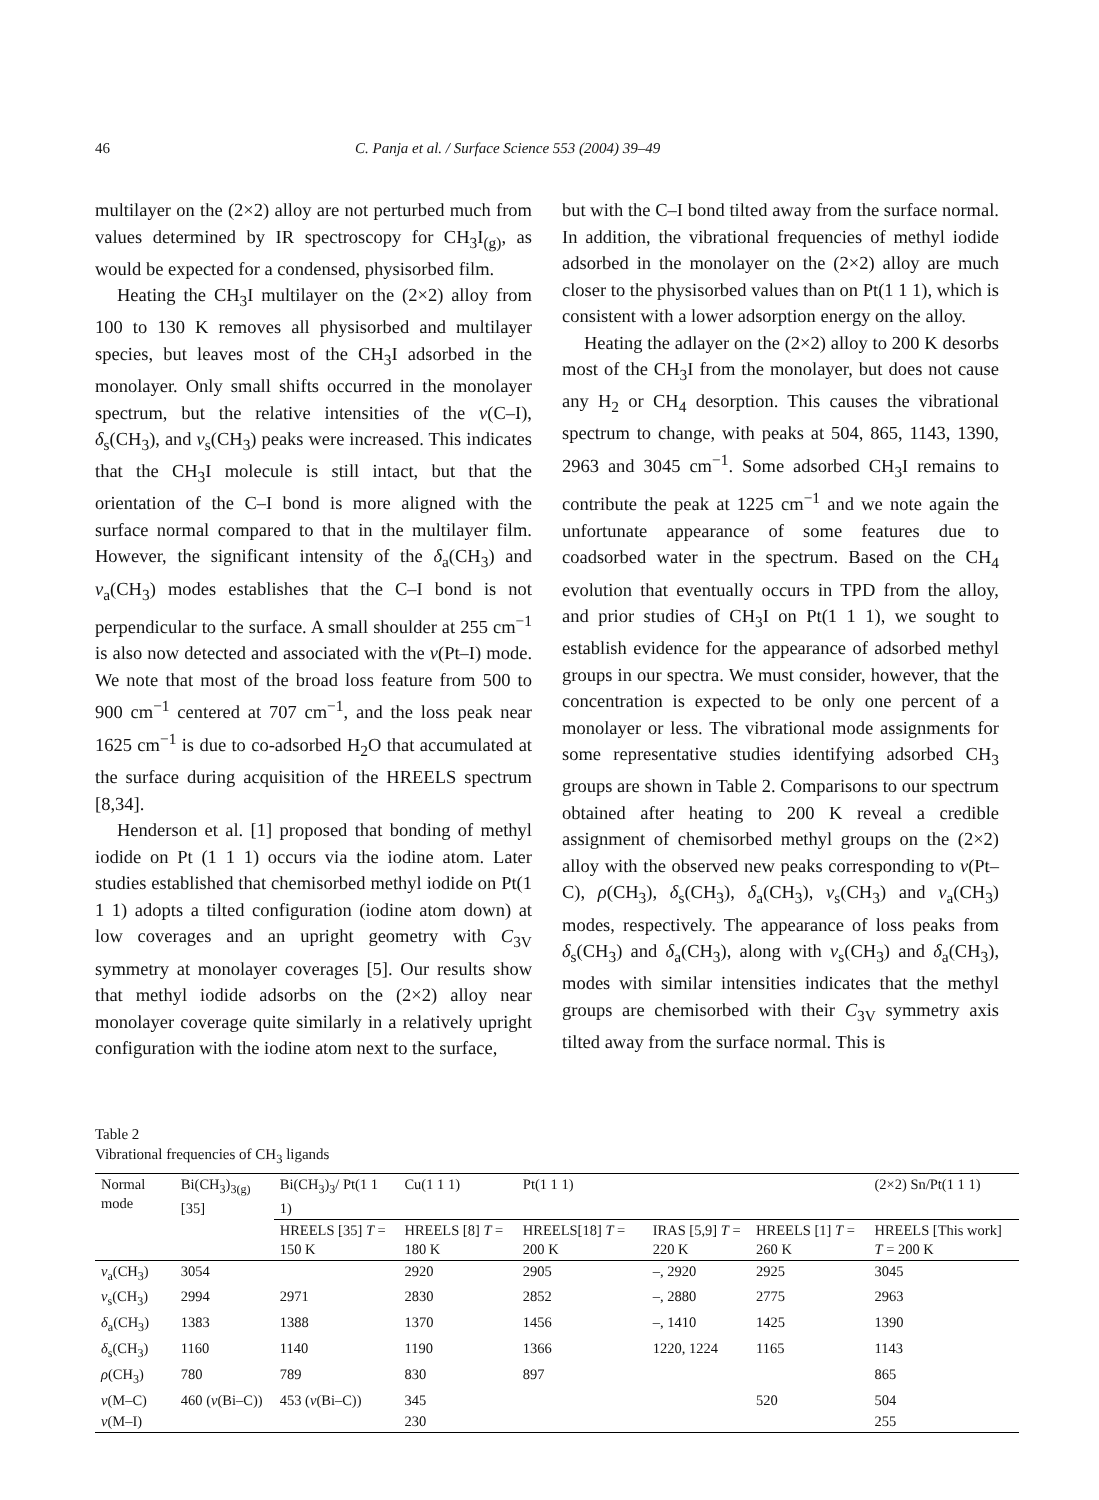46 C. Panja et al. / Surface Science 553 (2004) 39–49
multilayer on the (2×2) alloy are not perturbed much from values determined by IR spectroscopy for CH<sub>3</sub>I<sub>(g)</sub>, as would be expected for a condensed, physisorbed film.
Heating the CH<sub>3</sub>I multilayer on the (2×2) alloy from 100 to 130 K removes all physisorbed and multilayer species, but leaves most of the CH<sub>3</sub>I adsorbed in the monolayer. Only small shifts occurred in the monolayer spectrum, but the relative intensities of the ν(C–I), δ<sub>s</sub>(CH<sub>3</sub>), and ν<sub>s</sub>(CH<sub>3</sub>) peaks were increased. This indicates that the CH<sub>3</sub>I molecule is still intact, but that the orientation of the C–I bond is more aligned with the surface normal compared to that in the multilayer film. However, the significant intensity of the δ<sub>a</sub>(CH<sub>3</sub>) and ν<sub>a</sub>(CH<sub>3</sub>) modes establishes that the C–I bond is not perpendicular to the surface. A small shoulder at 255 cm<sup>−1</sup> is also now detected and associated with the ν(Pt–I) mode. We note that most of the broad loss feature from 500 to 900 cm<sup>−1</sup> centered at 707 cm<sup>−1</sup>, and the loss peak near 1625 cm<sup>−1</sup> is due to co-adsorbed H<sub>2</sub>O that accumulated at the surface during acquisition of the HREELS spectrum [8,34].
Henderson et al. [1] proposed that bonding of methyl iodide on Pt (1 1 1) occurs via the iodine atom. Later studies established that chemisorbed methyl iodide on Pt(1 1 1) adopts a tilted configuration (iodine atom down) at low coverages and an upright geometry with C<sub>3V</sub> symmetry at monolayer coverages [5]. Our results show that methyl iodide adsorbs on the (2×2) alloy near monolayer coverage quite similarly in a relatively upright configuration with the iodine atom next to the surface,
but with the C–I bond tilted away from the surface normal. In addition, the vibrational frequencies of methyl iodide adsorbed in the monolayer on the (2×2) alloy are much closer to the physisorbed values than on Pt(1 1 1), which is consistent with a lower adsorption energy on the alloy.
Heating the adlayer on the (2×2) alloy to 200 K desorbs most of the CH<sub>3</sub>I from the monolayer, but does not cause any H<sub>2</sub> or CH<sub>4</sub> desorption. This causes the vibrational spectrum to change, with peaks at 504, 865, 1143, 1390, 2963 and 3045 cm<sup>−1</sup>. Some adsorbed CH<sub>3</sub>I remains to contribute the peak at 1225 cm<sup>−1</sup> and we note again the unfortunate appearance of some features due to coadsorbed water in the spectrum. Based on the CH<sub>4</sub> evolution that eventually occurs in TPD from the alloy, and prior studies of CH<sub>3</sub>I on Pt(1 1 1), we sought to establish evidence for the appearance of adsorbed methyl groups in our spectra. We must consider, however, that the concentration is expected to be only one percent of a monolayer or less. The vibrational mode assignments for some representative studies identifying adsorbed CH<sub>3</sub> groups are shown in Table 2. Comparisons to our spectrum obtained after heating to 200 K reveal a credible assignment of chemisorbed methyl groups on the (2×2) alloy with the observed new peaks corresponding to ν(Pt–C), ρ(CH<sub>3</sub>), δ<sub>s</sub>(CH<sub>3</sub>), δ<sub>a</sub>(CH<sub>3</sub>), ν<sub>s</sub>(CH<sub>3</sub>) and ν<sub>a</sub>(CH<sub>3</sub>) modes, respectively. The appearance of loss peaks from δ<sub>s</sub>(CH<sub>3</sub>) and δ<sub>a</sub>(CH<sub>3</sub>), along with ν<sub>s</sub>(CH<sub>3</sub>) and δ<sub>a</sub>(CH<sub>3</sub>), modes with similar intensities indicates that the methyl groups are chemisorbed with their C<sub>3V</sub> symmetry axis tilted away from the surface normal. This is
Table 2
Vibrational frequencies of CH<sub>3</sub> ligands
| Normal mode | Bi(CH<sub>3</sub>)<sub>3(g)</sub> [35] | Bi(CH<sub>3</sub>)<sub>3</sub>/ Pt(1 1 1) | Cu(1 1 1) | Pt(1 1 1) | | | (2×2) Sn/Pt(1 1 1) |
| --- | --- | --- | --- | --- | --- | --- | --- |
| | | HREELS [35] T = 150 K | HREELS [8] T = 180 K | HREELS[18] T = 200 K | IRAS [5,9] T = 220 K | HREELS [1] T = 260 K | HREELS [This work] T = 200 K |
| ν<sub>a</sub>(CH<sub>3</sub>) | 3054 | | 2920 | 2905 | –, 2920 | 2925 | 3045 |
| ν<sub>s</sub>(CH<sub>3</sub>) | 2994 | 2971 | 2830 | 2852 | –, 2880 | 2775 | 2963 |
| δ<sub>a</sub>(CH<sub>3</sub>) | 1383 | 1388 | 1370 | 1456 | –, 1410 | 1425 | 1390 |
| δ<sub>s</sub>(CH<sub>3</sub>) | 1160 | 1140 | 1190 | 1366 | 1220, 1224 | 1165 | 1143 |
| ρ (CH<sub>3</sub>) | 780 | 789 | 830 | 897 | | | 865 |
| ν (M–C) | 460 ( ν (Bi–C)) | 453 ( ν (Bi–C)) | 345 | | | 520 | 504 |
| ν (M–I) | | | 230 | | | | 255 |